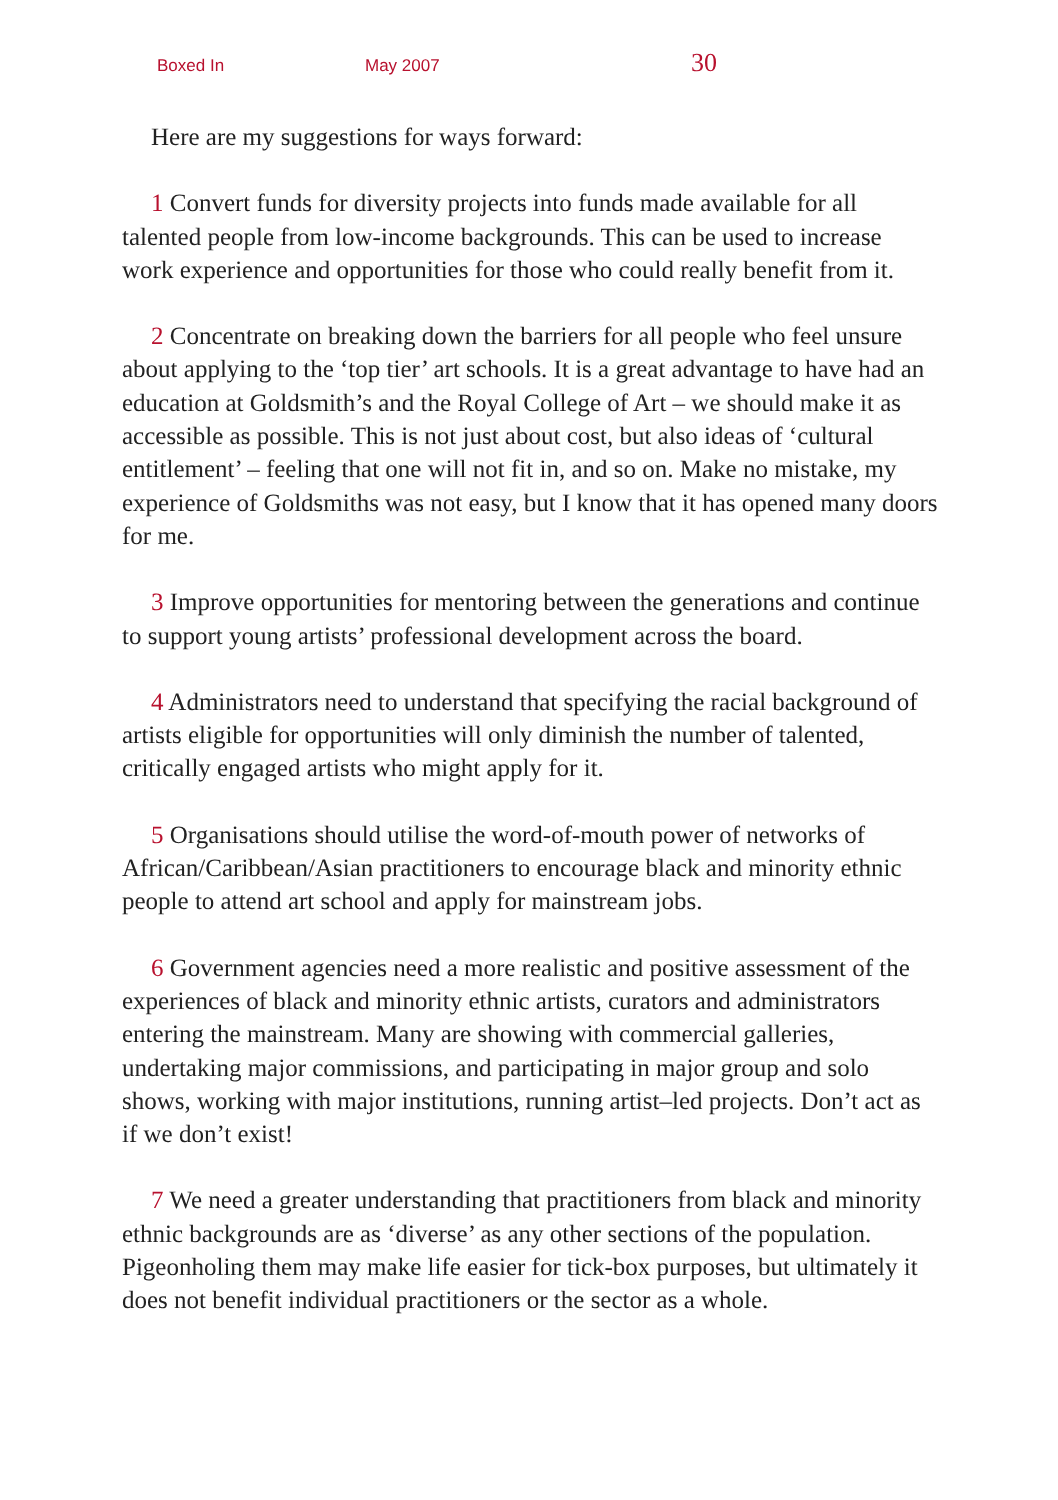Boxed In May 2007 30
Here are my suggestions for ways forward:
1 Convert funds for diversity projects into funds made available for all talented people from low-income backgrounds. This can be used to increase work experience and opportunities for those who could really benefit from it.
2 Concentrate on breaking down the barriers for all people who feel unsure about applying to the ‘top tier’ art schools. It is a great advantage to have had an education at Goldsmith’s and the Royal College of Art – we should make it as accessible as possible. This is not just about cost, but also ideas of ‘cultural entitlement’ – feeling that one will not fit in, and so on. Make no mistake, my experience of Goldsmiths was not easy, but I know that it has opened many doors for me.
3 Improve opportunities for mentoring between the generations and continue to support young artists’ professional development across the board.
4 Administrators need to understand that specifying the racial background of artists eligible for opportunities will only diminish the number of talented, critically engaged artists who might apply for it.
5 Organisations should utilise the word-of-mouth power of networks of African/Caribbean/Asian practitioners to encourage black and minority ethnic people to attend art school and apply for mainstream jobs.
6 Government agencies need a more realistic and positive assessment of the experiences of black and minority ethnic artists, curators and administrators entering the mainstream. Many are showing with commercial galleries, undertaking major commissions, and participating in major group and solo shows, working with major institutions, running artist–led projects. Don’t act as if we don’t exist!
7 We need a greater understanding that practitioners from black and minority ethnic backgrounds are as ‘diverse’ as any other sections of the population. Pigeonholing them may make life easier for tick-box purposes, but ultimately it does not benefit individual practitioners or the sector as a whole.